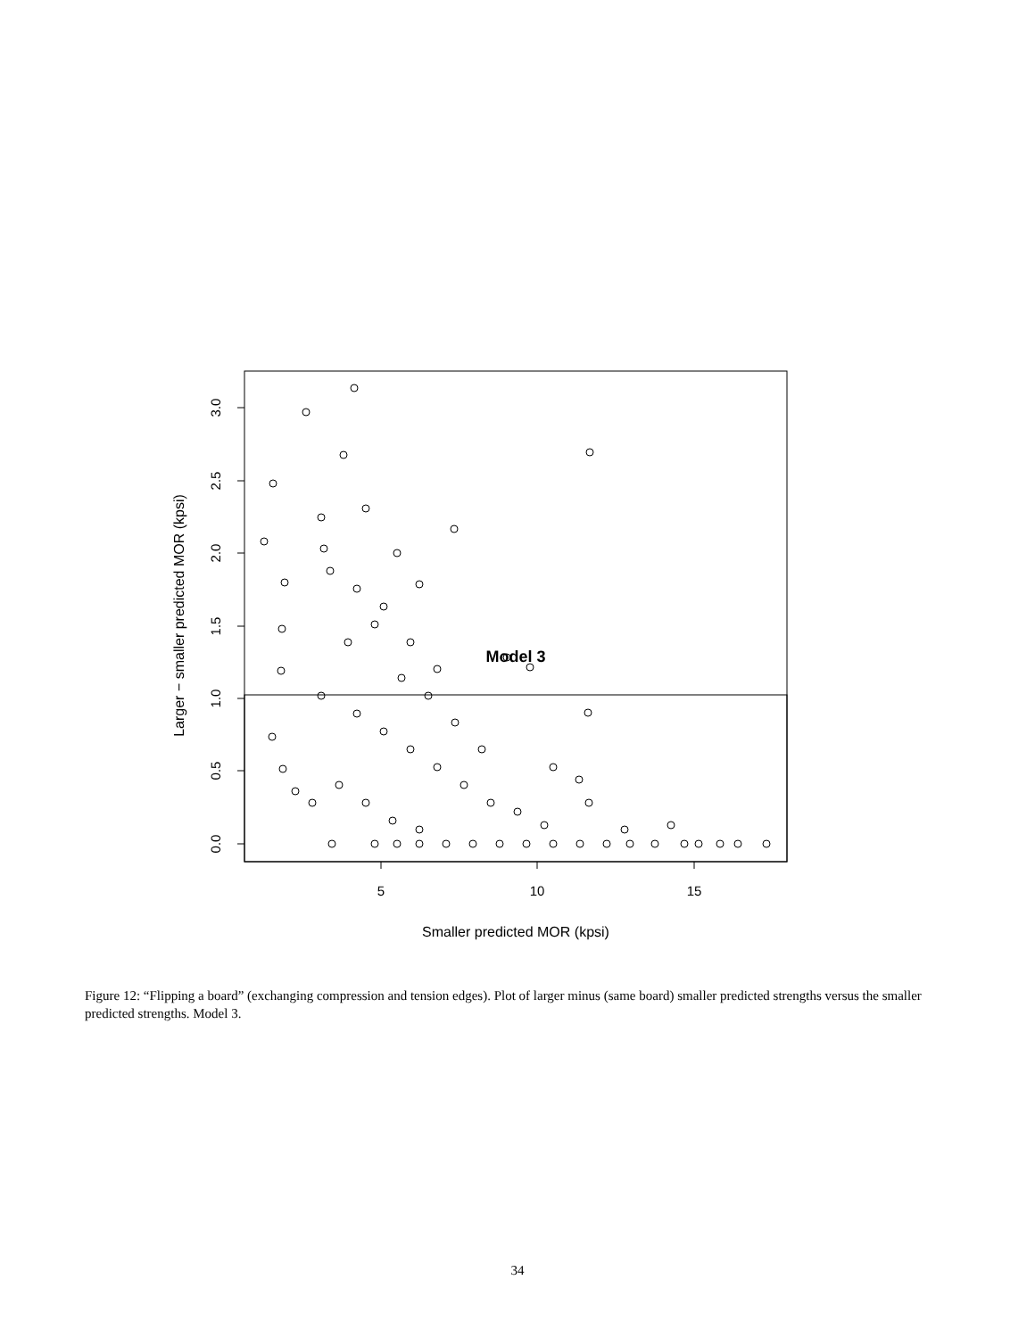Model 3
5
10
15
0.0
0.5
1.0
1.5
2.0
2.5
3.0
Smaller predicted MOR (kpsi)
Larger − smaller predicted MOR (kpsi)
Figure 12: “Flipping a board” (exchanging compression and tension edges). Plot of larger minus (same board) smaller predicted strengths versus the smaller predicted strengths. Model 3.
34